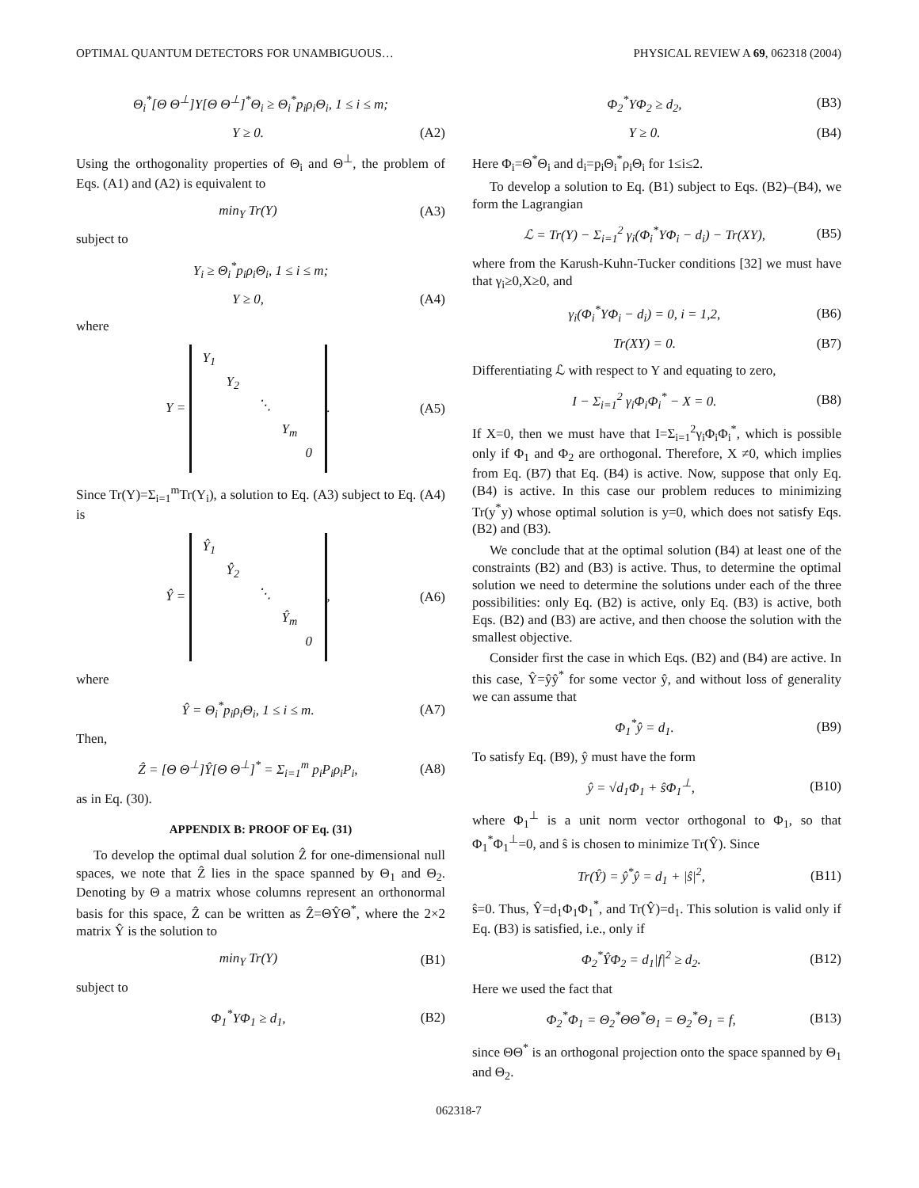OPTIMAL QUANTUM DETECTORS FOR UNAMBIGUOUS… PHYSICAL REVIEW A 69, 062318 (2004)
Θ<sub>i</sub><sup>*</sup>[Θ Θ<sup>⊥</sup>]Y[Θ Θ<sup>⊥</sup>]<sup>*</sup>Θ<sub>i</sub> ≥ Θ<sub>i</sub><sup>*</sup>p<sub>i</sub>ρ<sub>i</sub>Θ<sub>i</sub>, 1 ≤ i ≤ m;
Y ≥ 0. (A2)
Using the orthogonality properties of Θ<sub>i</sub> and Θ<sup>⊥</sup>, the problem of Eqs. (A1) and (A2) is equivalent to
min<sub>Y</sub> Tr(Y) (A3)
subject to
Y<sub>i</sub> ≥ Θ<sub>i</sub><sup>*</sup>p<sub>i</sub>ρ<sub>i</sub>Θ<sub>i</sub>, 1 ≤ i ≤ m;
Y ≥ 0, (A4)
where
Y =
Y<sub>1</sub>
Y<sub>2</sub>
⋱
Y<sub>m</sub>
0
. (A5)
Since Tr(Y)=Σ<sub>i=1</sub><sup>m</sup>Tr(Y<sub>i</sub>), a solution to Eq. (A3) subject to Eq. (A4) is
Ŷ =
Ŷ<sub>1</sub>
Ŷ<sub>2</sub>
⋱
Ŷ<sub>m</sub>
0
, (A6)
where
Ŷ = Θ<sub>i</sub><sup>*</sup>p<sub>i</sub>ρ<sub>i</sub>Θ<sub>i</sub>, 1 ≤ i ≤ m. (A7)
Then,
Ẑ = [Θ Θ<sup>⊥</sup>]Ŷ[Θ Θ<sup>⊥</sup>]<sup>*</sup> = Σ<sub>i=1</sub><sup>m</sup> p<sub>i</sub>P<sub>i</sub>ρ<sub>i</sub>P<sub>i</sub>, (A8)
as in Eq. (30).
APPENDIX B: PROOF OF Eq. (31)
To develop the optimal dual solution Ẑ for one-dimensional null spaces, we note that Ẑ lies in the space spanned by Θ<sub>1</sub> and Θ<sub>2</sub>. Denoting by Θ a matrix whose columns represent an orthonormal basis for this space, Ẑ can be written as Ẑ=ΘŶΘ<sup>*</sup>, where the 2×2 matrix Ŷ is the solution to
min<sub>Y</sub> Tr(Y) (B1)
subject to
Φ<sub>1</sub><sup>*</sup>YΦ<sub>1</sub> ≥ d<sub>1</sub>, (B2)
Φ<sub>2</sub><sup>*</sup>YΦ<sub>2</sub> ≥ d<sub>2</sub>, (B3)
Y ≥ 0. (B4)
Here Φ<sub>i</sub>=Θ<sup>*</sup>Θ<sub>i</sub> and d<sub>i</sub>=p<sub>i</sub>Θ<sub>i</sub><sup>*</sup>ρ<sub>i</sub>Θ<sub>i</sub> for 1≤i≤2.
To develop a solution to Eq. (B1) subject to Eqs. (B2)–(B4), we form the Lagrangian
ℒ = Tr(Y) − Σ<sub>i=1</sub><sup>2</sup> γ<sub>i</sub>(Φ<sub>i</sub><sup>*</sup>YΦ<sub>i</sub> − d<sub>i</sub>) − Tr(XY), (B5)
where from the Karush-Kuhn-Tucker conditions [32] we must have that γ<sub>i</sub>≥0,X≥0, and
γ<sub>i</sub>(Φ<sub>i</sub><sup>*</sup>YΦ<sub>i</sub> − d<sub>i</sub>) = 0, i = 1,2, (B6)
Tr(XY) = 0. (B7)
Differentiating ℒ with respect to Y and equating to zero,
I − Σ<sub>i=1</sub><sup>2</sup> γ<sub>i</sub>Φ<sub>i</sub>Φ<sub>i</sub><sup>*</sup> − X = 0. (B8)
If X=0, then we must have that I=Σ<sub>i=1</sub><sup>2</sup>γ<sub>i</sub>Φ<sub>i</sub>Φ<sub>i</sub><sup>*</sup>, which is possible only if Φ<sub>1</sub> and Φ<sub>2</sub> are orthogonal. Therefore, X ≠0, which implies from Eq. (B7) that Eq. (B4) is active. Now, suppose that only Eq. (B4) is active. In this case our problem reduces to minimizing Tr(y<sup>*</sup>y) whose optimal solution is y=0, which does not satisfy Eqs. (B2) and (B3).
We conclude that at the optimal solution (B4) at least one of the constraints (B2) and (B3) is active. Thus, to determine the optimal solution we need to determine the solutions under each of the three possibilities: only Eq. (B2) is active, only Eq. (B3) is active, both Eqs. (B2) and (B3) are active, and then choose the solution with the smallest objective.
Consider first the case in which Eqs. (B2) and (B4) are active. In this case, Ŷ=ŷŷ<sup>*</sup> for some vector ŷ, and without loss of generality we can assume that
Φ<sub>1</sub><sup>*</sup>ŷ = d<sub>1</sub>. (B9)
To satisfy Eq. (B9), ŷ must have the form
ŷ = √d<sub>1</sub>Φ<sub>1</sub> + ŝΦ<sub>1</sub><sup>⊥</sup>, (B10)
where Φ<sub>1</sub><sup>⊥</sup> is a unit norm vector orthogonal to Φ<sub>1</sub>, so that Φ<sub>1</sub><sup>*</sup>Φ<sub>1</sub><sup>⊥</sup>=0, and ŝ is chosen to minimize Tr(Ŷ). Since
Tr(Ŷ) = ŷ<sup>*</sup>ŷ = d<sub>1</sub> + |ŝ|<sup>2</sup>, (B11)
ŝ=0. Thus, Ŷ=d<sub>1</sub>Φ<sub>1</sub>Φ<sub>1</sub><sup>*</sup>, and Tr(Ŷ)=d<sub>1</sub>. This solution is valid only if Eq. (B3) is satisfied, i.e., only if
Φ<sub>2</sub><sup>*</sup>ŶΦ<sub>2</sub> = d<sub>1</sub>|f|<sup>2</sup> ≥ d<sub>2</sub>. (B12)
Here we used the fact that
Φ<sub>2</sub><sup>*</sup>Φ<sub>1</sub> = Θ<sub>2</sub><sup>*</sup>ΘΘ<sup>*</sup>Θ<sub>1</sub> = Θ<sub>2</sub><sup>*</sup>Θ<sub>1</sub> = f, (B13)
since ΘΘ<sup>*</sup> is an orthogonal projection onto the space spanned by Θ<sub>1</sub> and Θ<sub>2</sub>.
062318-7